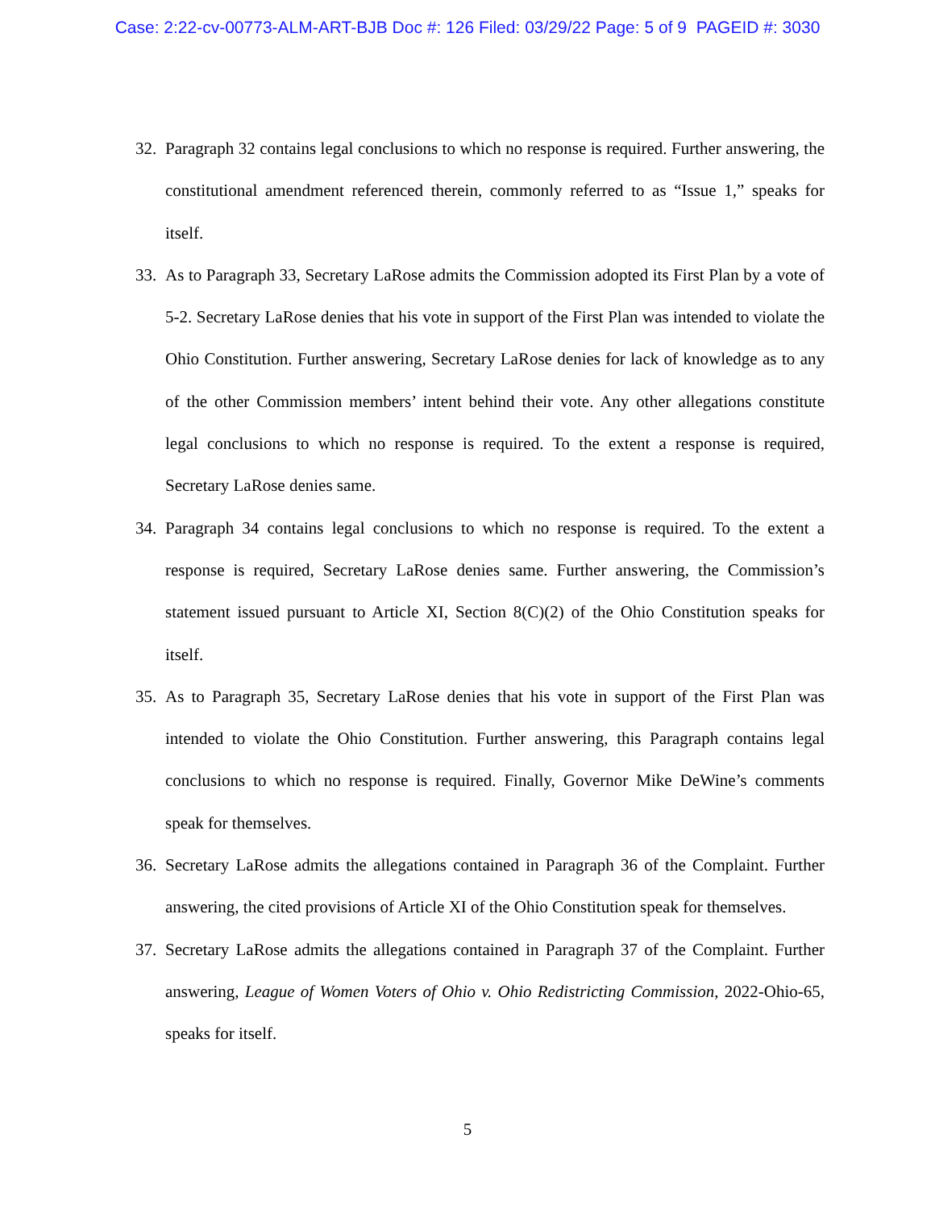Case: 2:22-cv-00773-ALM-ART-BJB Doc #: 126 Filed: 03/29/22 Page: 5 of 9 PAGEID #: 3030
32. Paragraph 32 contains legal conclusions to which no response is required. Further answering, the constitutional amendment referenced therein, commonly referred to as “Issue 1,” speaks for itself.
33. As to Paragraph 33, Secretary LaRose admits the Commission adopted its First Plan by a vote of 5-2. Secretary LaRose denies that his vote in support of the First Plan was intended to violate the Ohio Constitution. Further answering, Secretary LaRose denies for lack of knowledge as to any of the other Commission members’ intent behind their vote. Any other allegations constitute legal conclusions to which no response is required. To the extent a response is required, Secretary LaRose denies same.
34. Paragraph 34 contains legal conclusions to which no response is required. To the extent a response is required, Secretary LaRose denies same. Further answering, the Commission’s statement issued pursuant to Article XI, Section 8(C)(2) of the Ohio Constitution speaks for itself.
35. As to Paragraph 35, Secretary LaRose denies that his vote in support of the First Plan was intended to violate the Ohio Constitution. Further answering, this Paragraph contains legal conclusions to which no response is required. Finally, Governor Mike DeWine’s comments speak for themselves.
36. Secretary LaRose admits the allegations contained in Paragraph 36 of the Complaint. Further answering, the cited provisions of Article XI of the Ohio Constitution speak for themselves.
37. Secretary LaRose admits the allegations contained in Paragraph 37 of the Complaint. Further answering, League of Women Voters of Ohio v. Ohio Redistricting Commission, 2022-Ohio-65, speaks for itself.
5